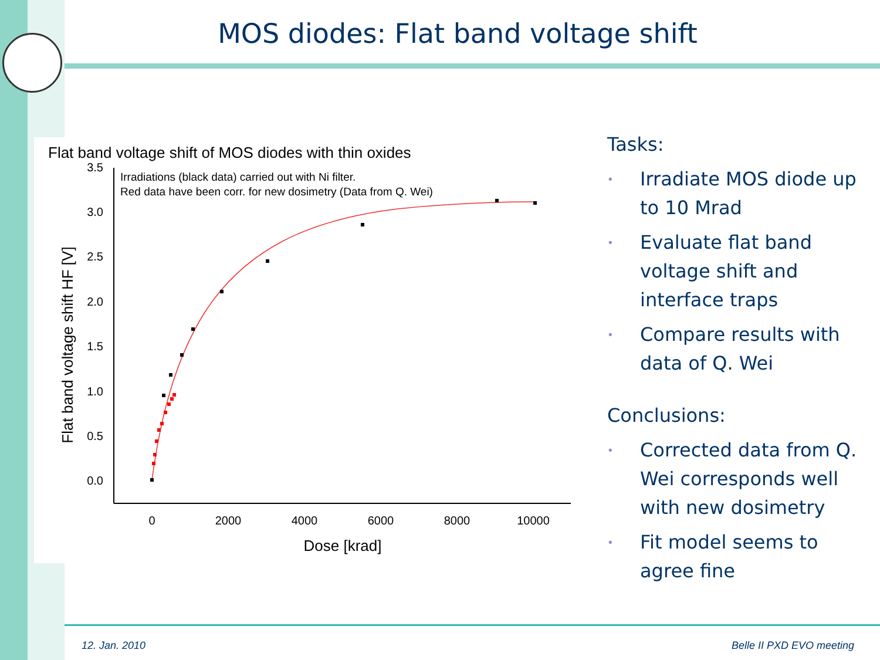MOS diodes: Flat band voltage shift
Flat band voltage shift of MOS diodes with thin oxides
Irradiations (black data) carried out with Ni filter.
Red data have been corr. for new dosimetry (Data from Q. Wei)
3.5
3.0
2.5
2.0
1.5
1.0
0.5
0.0
0
2000
4000
6000
8000
10000
Dose [krad]
Flat band voltage shift HF [V]
Tasks:
• Irradiate MOS diode up to 10 Mrad
• Evaluate flat band voltage shift and interface traps
• Compare results with data of Q. Wei
Conclusions:
• Corrected data from Q. Wei corresponds well with new dosimetry
• Fit model seems to agree fine
12. Jan. 2010 Belle II PXD EVO meeting